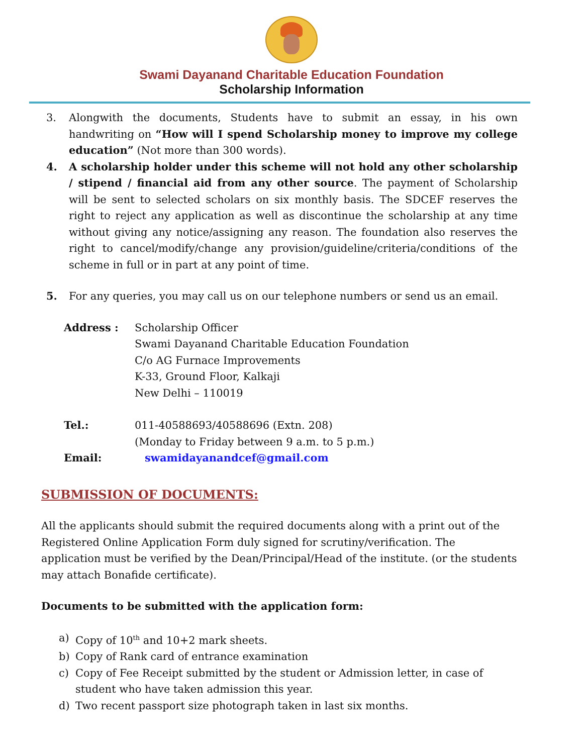Swami Dayanand Charitable Education Foundation
Scholarship Information
3. Alongwith the documents, Students have to submit an essay, in his own handwriting on “How will I spend Scholarship money to improve my college education” (Not more than 300 words).
4. A scholarship holder under this scheme will not hold any other scholarship / stipend / financial aid from any other source. The payment of Scholarship will be sent to selected scholars on six monthly basis. The SDCEF reserves the right to reject any application as well as discontinue the scholarship at any time without giving any notice/assigning any reason. The foundation also reserves the right to cancel/modify/change any provision/guideline/criteria/conditions of the scheme in full or in part at any point of time.
5. For any queries, you may call us on our telephone numbers or send us an email.
| Address : | Scholarship Officer Swami Dayanand Charitable Education Foundation C/o AG Furnace Improvements K-33, Ground Floor, Kalkaji New Delhi – 110019 |
| Tel.: | 011-40588693/40588696 (Extn. 208) (Monday to Friday between 9 a.m. to 5 p.m.) |
| Email: | swamidayanandcef@gmail.com |
SUBMISSION OF DOCUMENTS:
All the applicants should submit the required documents along with a print out of the Registered Online Application Form duly signed for scrutiny/verification. The application must be verified by the Dean/Principal/Head of the institute. (or the students may attach Bonafide certificate).
Documents to be submitted with the application form:
a) Copy of 10<sup>th</sup> and 10+2 mark sheets.
b) Copy of Rank card of entrance examination
c) Copy of Fee Receipt submitted by the student or Admission letter, in case of student who have taken admission this year.
d) Two recent passport size photograph taken in last six months.